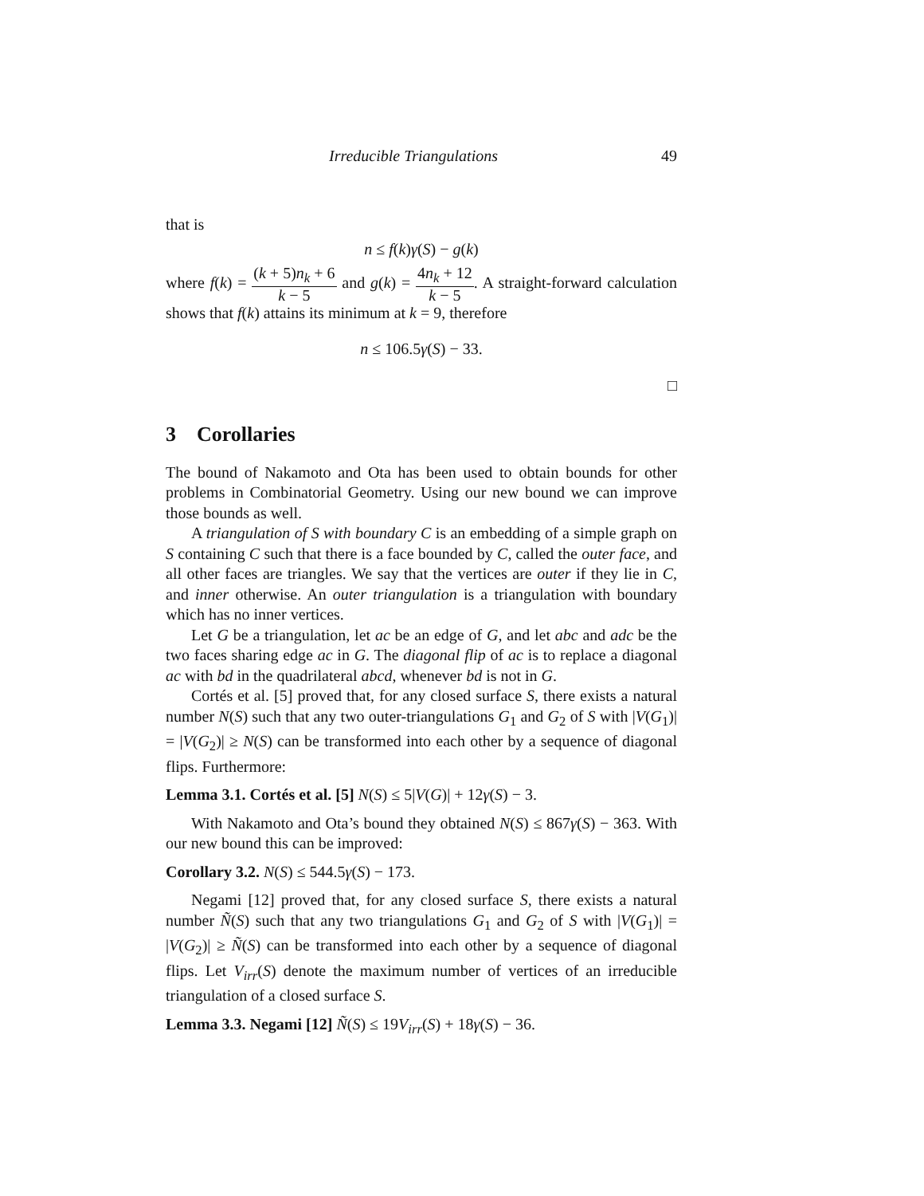Irreducible Triangulations 49
that is
n ≤ f(k)γ(S) − g(k)
where f(k) = (k + 5)n<sub>k</sub> + 6 k − 5 and g(k) = 4n<sub>k</sub> + 12 k − 5. A straight-forward calculation shows that f(k) attains its minimum at k = 9, therefore
n ≤ 106.5γ(S) − 33.
□
3 Corollaries
The bound of Nakamoto and Ota has been used to obtain bounds for other problems in Combinatorial Geometry. Using our new bound we can improve those bounds as well.
A triangulation of S with boundary C is an embedding of a simple graph on S containing C such that there is a face bounded by C, called the outer face, and all other faces are triangles. We say that the vertices are outer if they lie in C, and inner otherwise. An outer triangulation is a triangulation with boundary which has no inner vertices.
Let G be a triangulation, let ac be an edge of G, and let abc and adc be the two faces sharing edge ac in G. The diagonal flip of ac is to replace a diagonal ac with bd in the quadrilateral abcd, whenever bd is not in G.
Cortés et al. [5] proved that, for any closed surface S, there exists a natural number N(S) such that any two outer-triangulations G<sub>1</sub> and G<sub>2</sub> of S with |V(G<sub>1</sub>)| = |V(G<sub>2</sub>)| ≥ N(S) can be transformed into each other by a sequence of diagonal flips. Furthermore:
Lemma 3.1. Cortés et al. [5] N(S) ≤ 5|V(G)| + 12γ(S) − 3.
With Nakamoto and Ota’s bound they obtained N(S) ≤ 867γ(S) − 363. With our new bound this can be improved:
Corollary 3.2. N(S) ≤ 544.5γ(S) − 173.
Negami [12] proved that, for any closed surface S, there exists a natural number Ñ(S) such that any two triangulations G<sub>1</sub> and G<sub>2</sub> of S with |V(G<sub>1</sub>)| = |V(G<sub>2</sub>)| ≥ Ñ(S) can be transformed into each other by a sequence of diagonal flips. Let V<sub>irr</sub>(S) denote the maximum number of vertices of an irreducible triangulation of a closed surface S.
Lemma 3.3. Negami [12] Ñ(S) ≤ 19V<sub>irr</sub>(S) + 18γ(S) − 36.